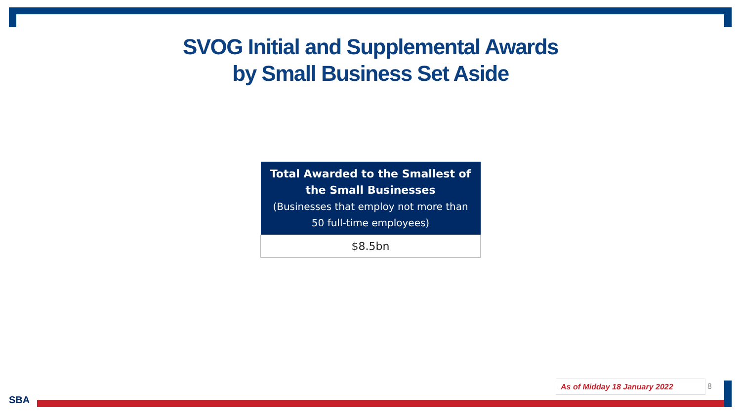SVOG Initial and Supplemental Awards
by Small Business Set Aside
| Total Awarded to the Smallest of the Small Businesses (Businesses that employ not more than 50 full-time employees) |
| --- |
| $8.5bn |
As of Midday 18 January 2022 8
SBA